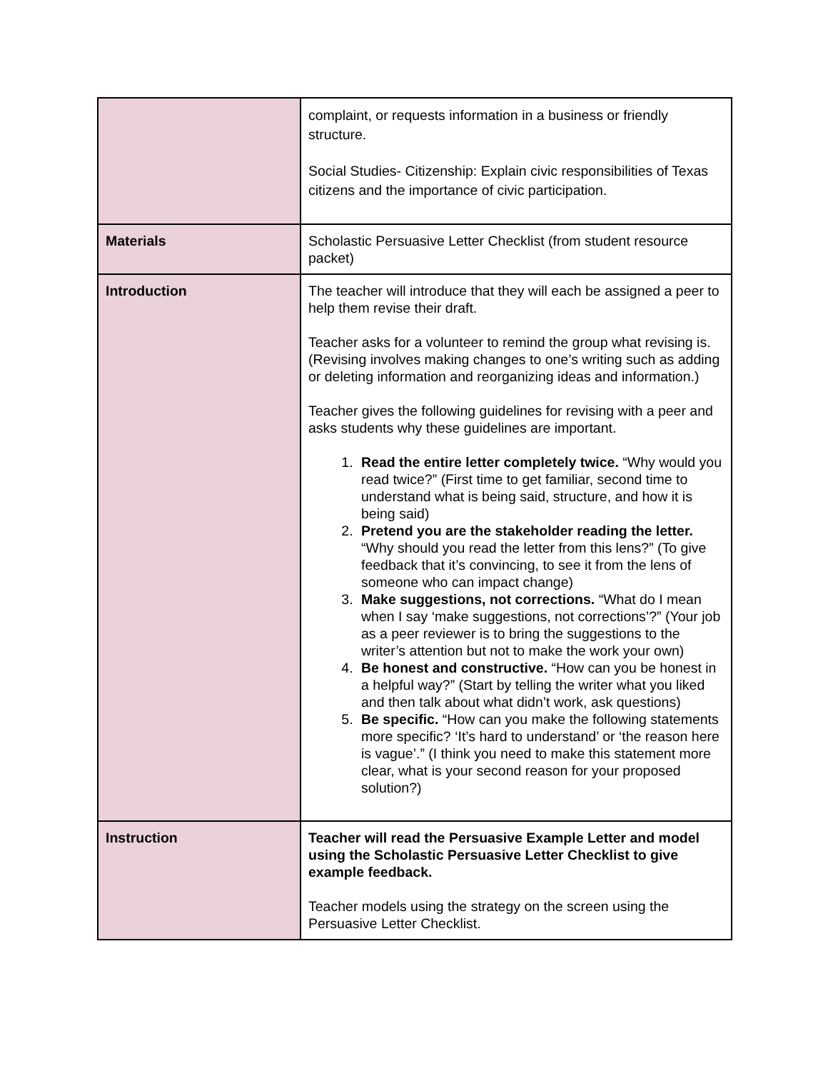| | complaint, or requests information in a business or friendly structure. Social Studies- Citizenship: Explain civic responsibilities of Texas citizens and the importance of civic participation. |
| Materials | Scholastic Persuasive Letter Checklist (from student resource packet) |
| Introduction | The teacher will introduce that they will each be assigned a peer to help them revise their draft. Teacher asks for a volunteer to remind the group what revising is. (Revising involves making changes to one’s writing such as adding or deleting information and reorganizing ideas and information.) Teacher gives the following guidelines for revising with a peer and asks students why these guidelines are important. 1. Read the entire letter completely twice. “Why would you read twice?” (First time to get familiar, second time to understand what is being said, structure, and how it is being said) 2. Pretend you are the stakeholder reading the letter. “Why should you read the letter from this lens?” (To give feedback that it’s convincing, to see it from the lens of someone who can impact change) 3. Make suggestions, not corrections. “What do I mean when I say ‘make suggestions, not corrections’?” (Your job as a peer reviewer is to bring the suggestions to the writer’s attention but not to make the work your own) 4. Be honest and constructive. “How can you be honest in a helpful way?” (Start by telling the writer what you liked and then talk about what didn’t work, ask questions) 5. Be specific. “How can you make the following statements more specific? ‘It’s hard to understand’ or ‘the reason here is vague’.” (I think you need to make this statement more clear, what is your second reason for your proposed solution?) |
| Instruction | Teacher will read the Persuasive Example Letter and model using the Scholastic Persuasive Letter Checklist to give example feedback. Teacher models using the strategy on the screen using the Persuasive Letter Checklist. |